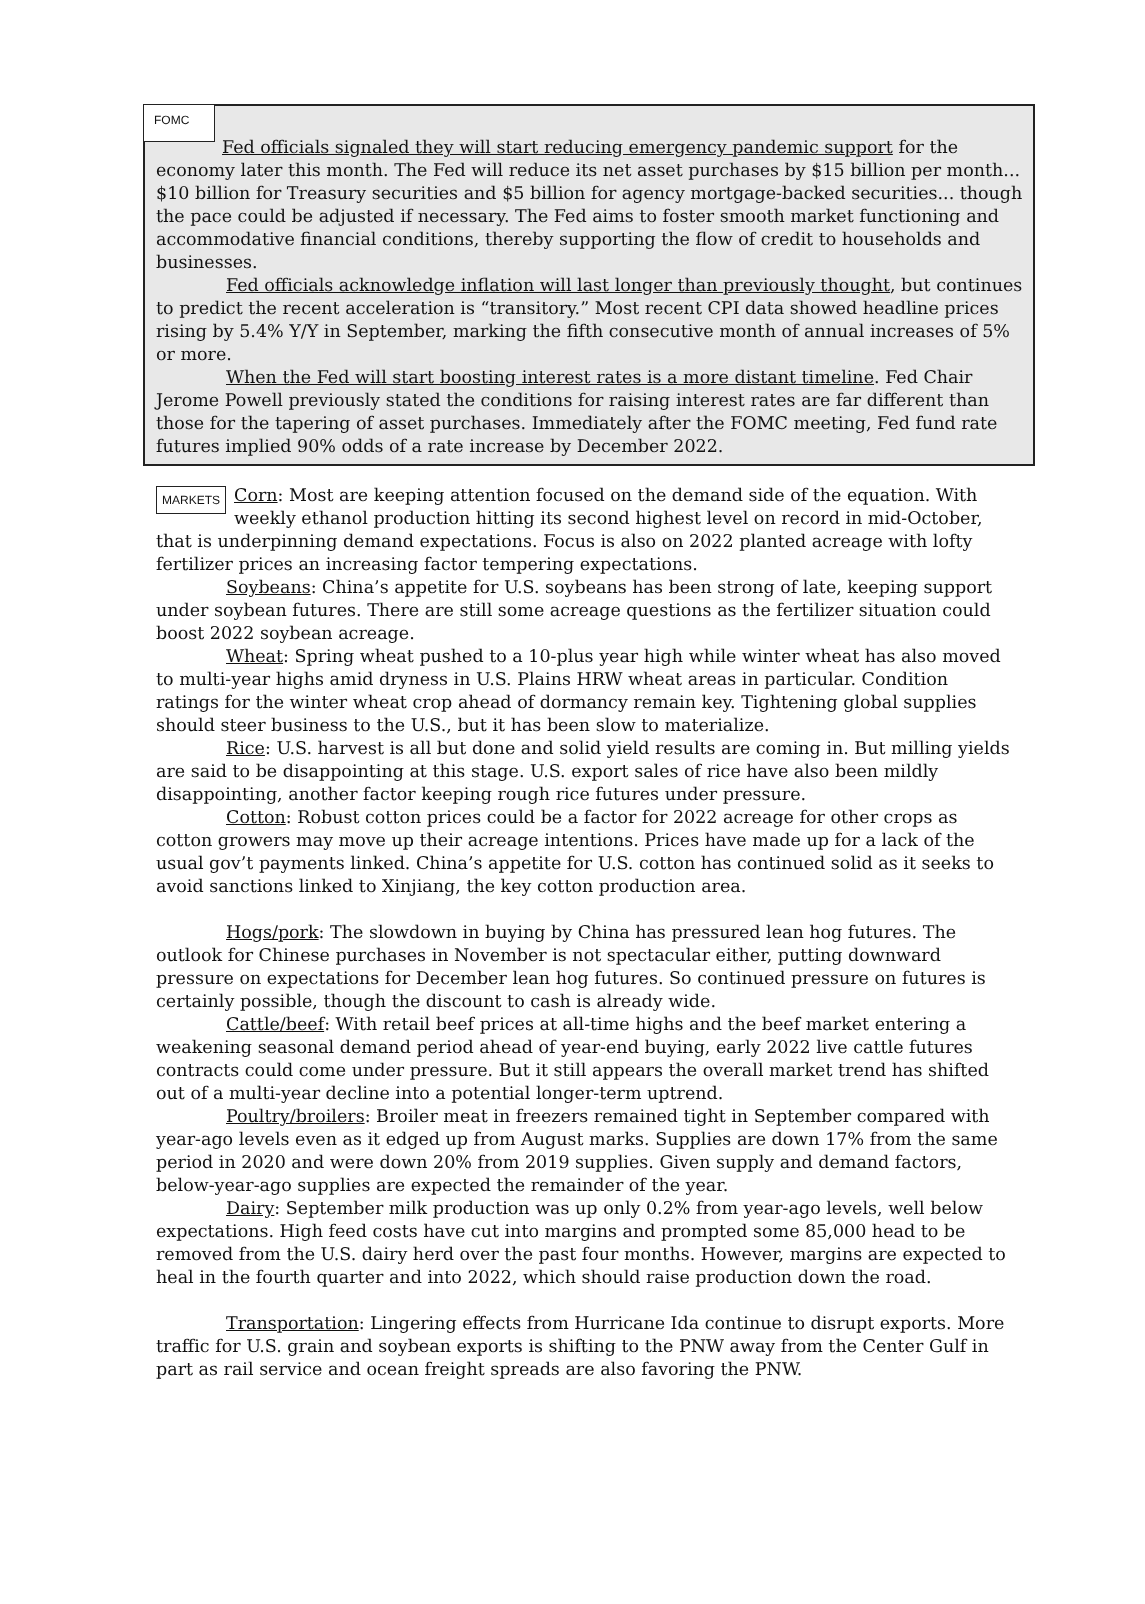FOMC
Fed officials signaled they will start reducing emergency pandemic support for the economy later this month. The Fed will reduce its net asset purchases by $15 billion per month... $10 billion for Treasury securities and $5 billion for agency mortgage-backed securities... though the pace could be adjusted if necessary. The Fed aims to foster smooth market functioning and accommodative financial conditions, thereby supporting the flow of credit to households and businesses.
Fed officials acknowledge inflation will last longer than previously thought, but continues to predict the recent acceleration is “transitory.” Most recent CPI data showed headline prices rising by 5.4% Y/Y in September, marking the fifth consecutive month of annual increases of 5% or more.
When the Fed will start boosting interest rates is a more distant timeline. Fed Chair Jerome Powell previously stated the conditions for raising interest rates are far different than those for the tapering of asset purchases. Immediately after the FOMC meeting, Fed fund rate futures implied 90% odds of a rate increase by December 2022.
MARKETS Corn: Most are keeping attention focused on the demand side of the equation. With weekly ethanol production hitting its second highest level on record in mid-October, that is underpinning demand expectations. Focus is also on 2022 planted acreage with lofty fertilizer prices an increasing factor tempering expectations.
Soybeans: China’s appetite for U.S. soybeans has been strong of late, keeping support under soybean futures. There are still some acreage questions as the fertilizer situation could boost 2022 soybean acreage.
Wheat: Spring wheat pushed to a 10-plus year high while winter wheat has also moved to multi-year highs amid dryness in U.S. Plains HRW wheat areas in particular. Condition ratings for the winter wheat crop ahead of dormancy remain key. Tightening global supplies should steer business to the U.S., but it has been slow to materialize.
Rice: U.S. harvest is all but done and solid yield results are coming in. But milling yields are said to be disappointing at this stage. U.S. export sales of rice have also been mildly disappointing, another factor keeping rough rice futures under pressure.
Cotton: Robust cotton prices could be a factor for 2022 acreage for other crops as cotton growers may move up their acreage intentions. Prices have made up for a lack of the usual gov’t payments linked. China’s appetite for U.S. cotton has continued solid as it seeks to avoid sanctions linked to Xinjiang, the key cotton production area.
Hogs/pork: The slowdown in buying by China has pressured lean hog futures. The outlook for Chinese purchases in November is not spectacular either, putting downward pressure on expectations for December lean hog futures. So continued pressure on futures is certainly possible, though the discount to cash is already wide.
Cattle/beef: With retail beef prices at all-time highs and the beef market entering a weakening seasonal demand period ahead of year-end buying, early 2022 live cattle futures contracts could come under pressure. But it still appears the overall market trend has shifted out of a multi-year decline into a potential longer-term uptrend.
Poultry/broilers: Broiler meat in freezers remained tight in September compared with year-ago levels even as it edged up from August marks. Supplies are down 17% from the same period in 2020 and were down 20% from 2019 supplies. Given supply and demand factors, below-year-ago supplies are expected the remainder of the year.
Dairy: September milk production was up only 0.2% from year-ago levels, well below expectations. High feed costs have cut into margins and prompted some 85,000 head to be removed from the U.S. dairy herd over the past four months. However, margins are expected to heal in the fourth quarter and into 2022, which should raise production down the road.
Transportation: Lingering effects from Hurricane Ida continue to disrupt exports. More traffic for U.S. grain and soybean exports is shifting to the PNW away from the Center Gulf in part as rail service and ocean freight spreads are also favoring the PNW.